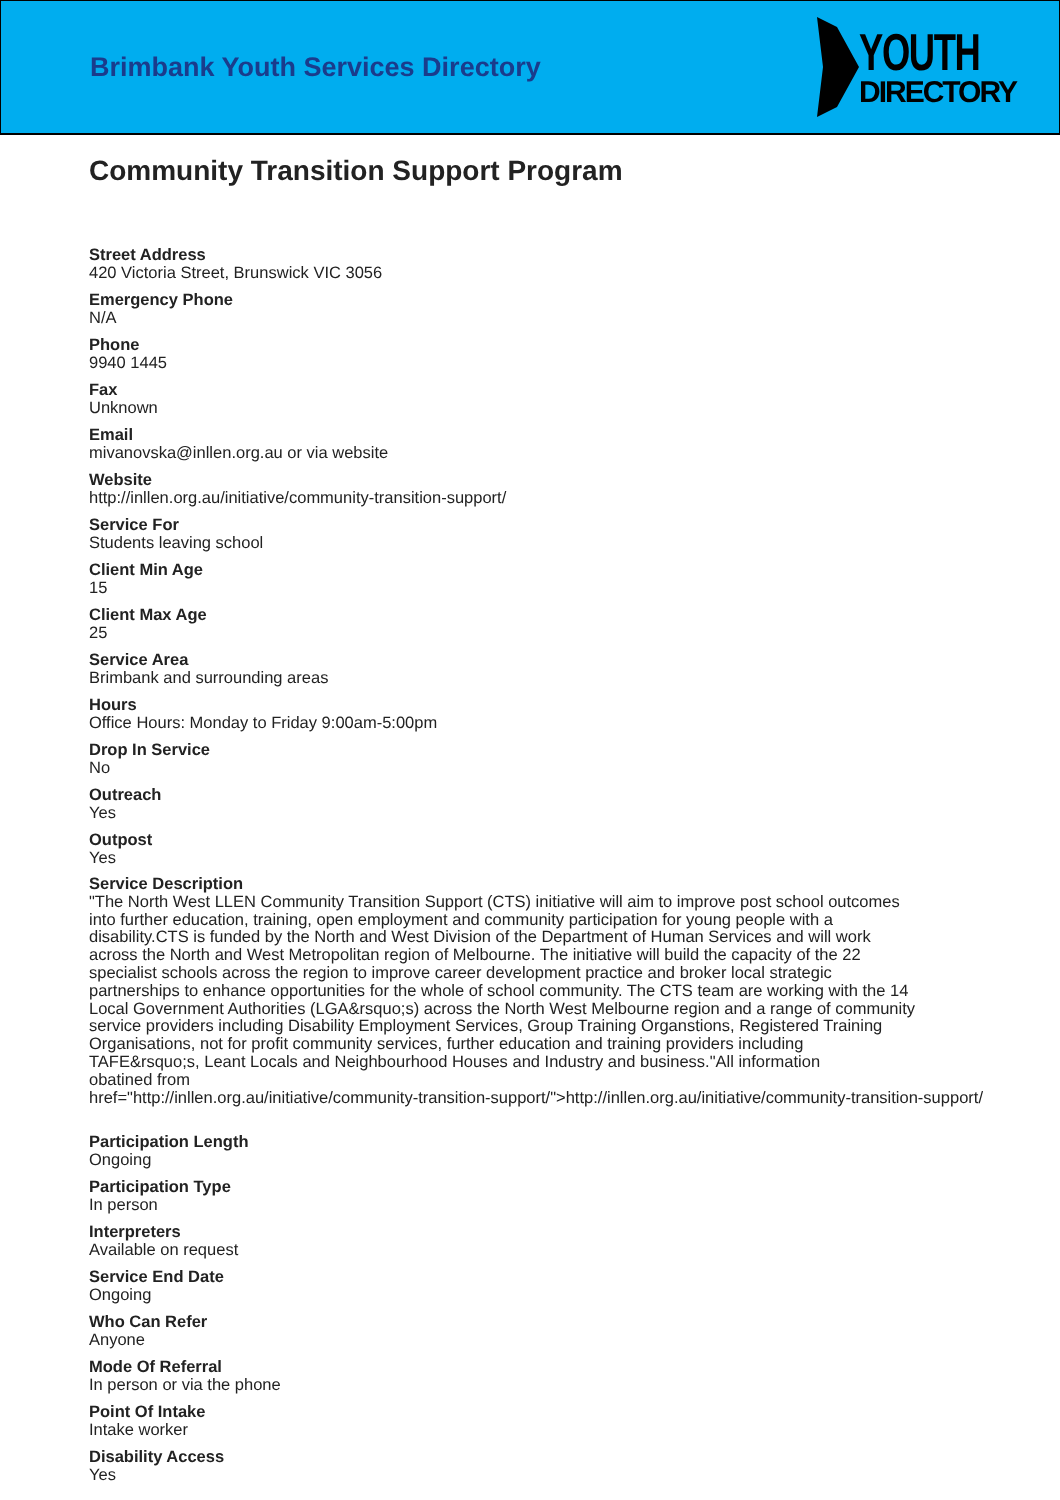Brimbank Youth Services Directory
YOUTH
DIRECTORY
Community Transition Support Program
Street Address
420 Victoria Street, Brunswick VIC 3056
Emergency Phone
N/A
Phone
9940 1445
Fax
Unknown
Email
mivanovska@inllen.org.au or via website
Website
http://inllen.org.au/initiative/community-transition-support/
Service For
Students leaving school
Client Min Age
15
Client Max Age
25
Service Area
Brimbank and surrounding areas
Hours
Office Hours: Monday to Friday 9:00am-5:00pm
Drop In Service
No
Outreach
Yes
Outpost
Yes
Service Description
"The North West LLEN Community Transition Support (CTS) initiative will aim to improve post school outcomes
into further education, training, open employment and community participation for young people with a
disability.CTS is funded by the North and West Division of the Department of Human Services and will work
across the North and West Metropolitan region of Melbourne. The initiative will build the capacity of the 22
specialist schools across the region to improve career development practice and broker local strategic
partnerships to enhance opportunities for the whole of school community. The CTS team are working with the 14
Local Government Authorities (LGA&rsquo;s) across the North West Melbourne region and a range of community
service providers including Disability Employment Services, Group Training Organstions, Registered Training
Organisations, not for profit community services, further education and training providers including
TAFE&rsquo;s, Leant Locals and Neighbourhood Houses and Industry and business."All information
obatined from
href="http://inllen.org.au/initiative/community-transition-support/">http://inllen.org.au/initiative/community-transition-support/
Participation Length
Ongoing
Participation Type
In person
Interpreters
Available on request
Service End Date
Ongoing
Who Can Refer
Anyone
Mode Of Referral
In person or via the phone
Point Of Intake
Intake worker
Disability Access
Yes